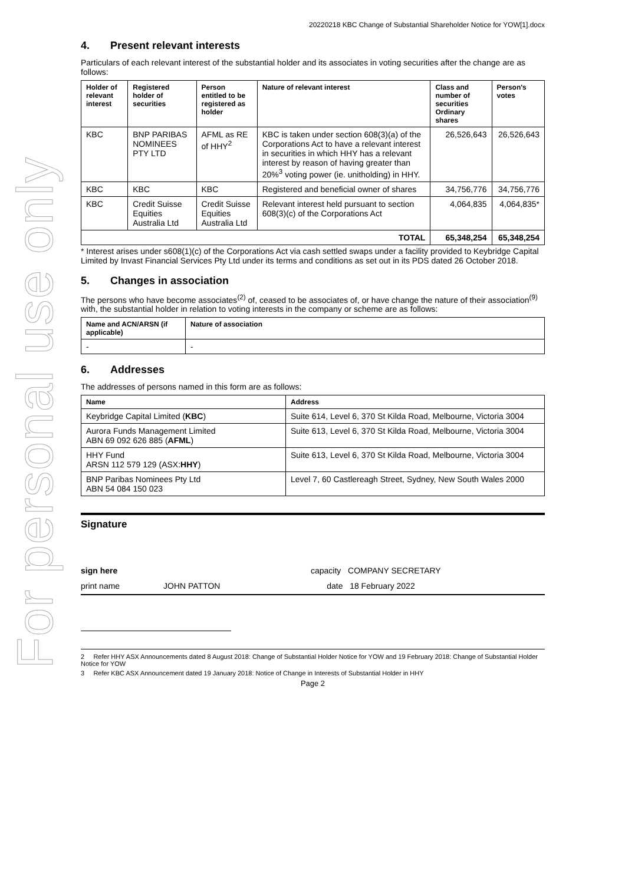For personal use only
20220218 KBC Change of Substantial Shareholder Notice for YOW[1].docx
4. Present relevant interests
Particulars of each relevant interest of the substantial holder and its associates in voting securities after the change are as follows:
| Holder of relevant interest | Registered holder of securities | Person entitled to be registered as holder | Nature of relevant interest | Class and number of securities Ordinary shares | Person's votes |
| --- | --- | --- | --- | --- | --- |
| KBC | BNP PARIBAS NOMINEES PTY LTD | AFML as RE of HHY<sup>2</sup> | KBC is taken under section 608(3)(a) of the Corporations Act to have a relevant interest in securities in which HHY has a relevant interest by reason of having greater than 20%<sup>3</sup> voting power (ie. unitholding) in HHY. | 26,526,643 | 26,526,643 |
| KBC | KBC | KBC | Registered and beneficial owner of shares | 34,756,776 | 34,756,776 |
| KBC | Credit Suisse Equities Australia Ltd | Credit Suisse Equities Australia Ltd | Relevant interest held pursuant to section 608(3)(c) of the Corporations Act | 4,064,835 | 4,064,835* |
| TOTAL | | | | 65,348,254 | 65,348,254 |
* Interest arises under s608(1)(c) of the Corporations Act via cash settled swaps under a facility provided to Keybridge Capital Limited by Invast Financial Services Pty Ltd under its terms and conditions as set out in its PDS dated 26 October 2018.
5. Changes in association
The persons who have become associates<sup>(2)</sup> of, ceased to be associates of, or have change the nature of their association<sup>(9)</sup> with, the substantial holder in relation to voting interests in the company or scheme are as follows:
| Name and ACN/ARSN (if applicable) | Nature of association |
| --- | --- |
| - | - |
6. Addresses
The addresses of persons named in this form are as follows:
| Name | Address |
| --- | --- |
| Keybridge Capital Limited ( KBC ) | Suite 614, Level 6, 370 St Kilda Road, Melbourne, Victoria 3004 |
| Aurora Funds Management Limited ABN 69 092 626 885 ( AFML ) | Suite 613, Level 6, 370 St Kilda Road, Melbourne, Victoria 3004 |
| HHY Fund ARSN 112 579 129 (ASX: HHY ) | Suite 613, Level 6, 370 St Kilda Road, Melbourne, Victoria 3004 |
| BNP Paribas Nominees Pty Ltd ABN 54 084 150 023 | Level 7, 60 Castlereagh Street, Sydney, New South Wales 2000 |
Signature
sign here capacity COMPANY SECRETARY
print name JOHN PATTON date 18 February 2022
2 Refer HHY ASX Announcements dated 8 August 2018: Change of Substantial Holder Notice for YOW and 19 February 2018: Change of Substantial Holder Notice for YOW
3 Refer KBC ASX Announcement dated 19 January 2018: Notice of Change in Interests of Substantial Holder in HHY
Page 2